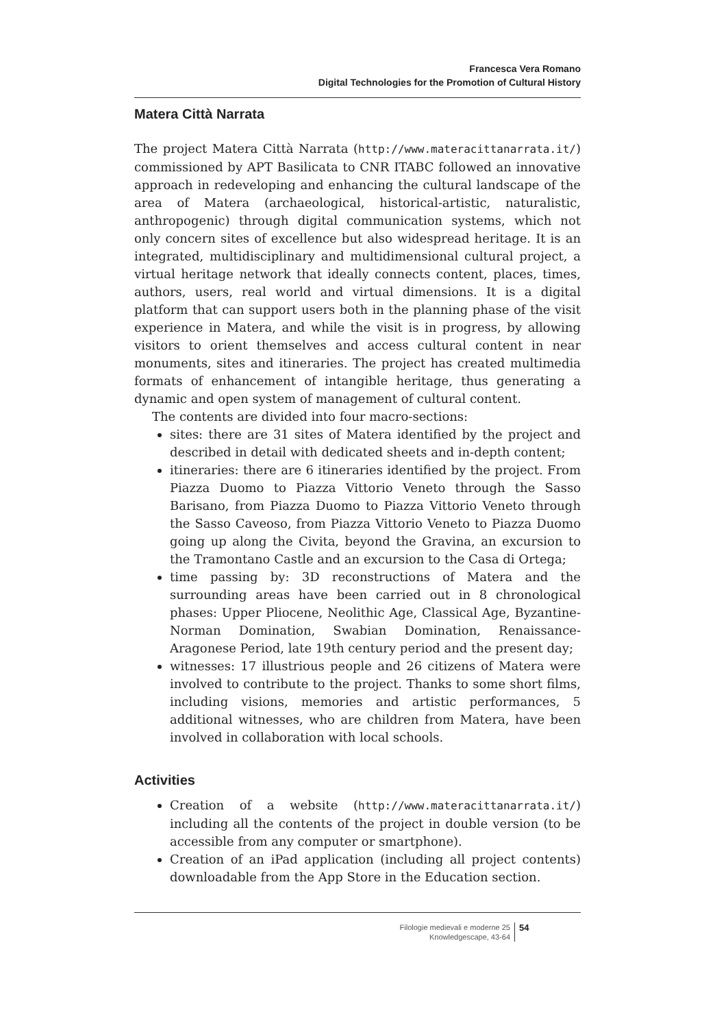Francesca Vera Romano
Digital Technologies for the Promotion of Cultural History
Matera Città Narrata
The project Matera Città Narrata (http://www.materacittanarrata.it/) commissioned by APT Basilicata to CNR ITABC followed an innovative approach in redeveloping and enhancing the cultural landscape of the area of Matera (archaeological, historical-artistic, naturalistic, anthropogenic) through digital communication systems, which not only concern sites of excellence but also widespread heritage. It is an integrated, multidisciplinary and multidimensional cultural project, a virtual heritage network that ideally connects content, places, times, authors, users, real world and virtual dimensions. It is a digital platform that can support users both in the planning phase of the visit experience in Matera, and while the visit is in progress, by allowing visitors to orient themselves and access cultural content in near monuments, sites and itineraries. The project has created multimedia formats of enhancement of intangible heritage, thus generating a dynamic and open system of management of cultural content.
The contents are divided into four macro-sections:
sites: there are 31 sites of Matera identified by the project and described in detail with dedicated sheets and in-depth content;
itineraries: there are 6 itineraries identified by the project. From Piazza Duomo to Piazza Vittorio Veneto through the Sasso Barisano, from Piazza Duomo to Piazza Vittorio Veneto through the Sasso Caveoso, from Piazza Vittorio Veneto to Piazza Duomo going up along the Civita, beyond the Gravina, an excursion to the Tramontano Castle and an excursion to the Casa di Ortega;
time passing by: 3D reconstructions of Matera and the surrounding areas have been carried out in 8 chronological phases: Upper Pliocene, Neolithic Age, Classical Age, Byzantine-Norman Domination, Swabian Domination, Renaissance-Aragonese Period, late 19th century period and the present day;
witnesses: 17 illustrious people and 26 citizens of Matera were involved to contribute to the project. Thanks to some short films, including visions, memories and artistic performances, 5 additional witnesses, who are children from Matera, have been involved in collaboration with local schools.
Activities
Creation of a website (http://www.materacittanarrata.it/) including all the contents of the project in double version (to be accessible from any computer or smartphone).
Creation of an iPad application (including all project contents) downloadable from the App Store in the Education section.
Filologie medievali e moderne 25
Knowledgescape, 43-64
54